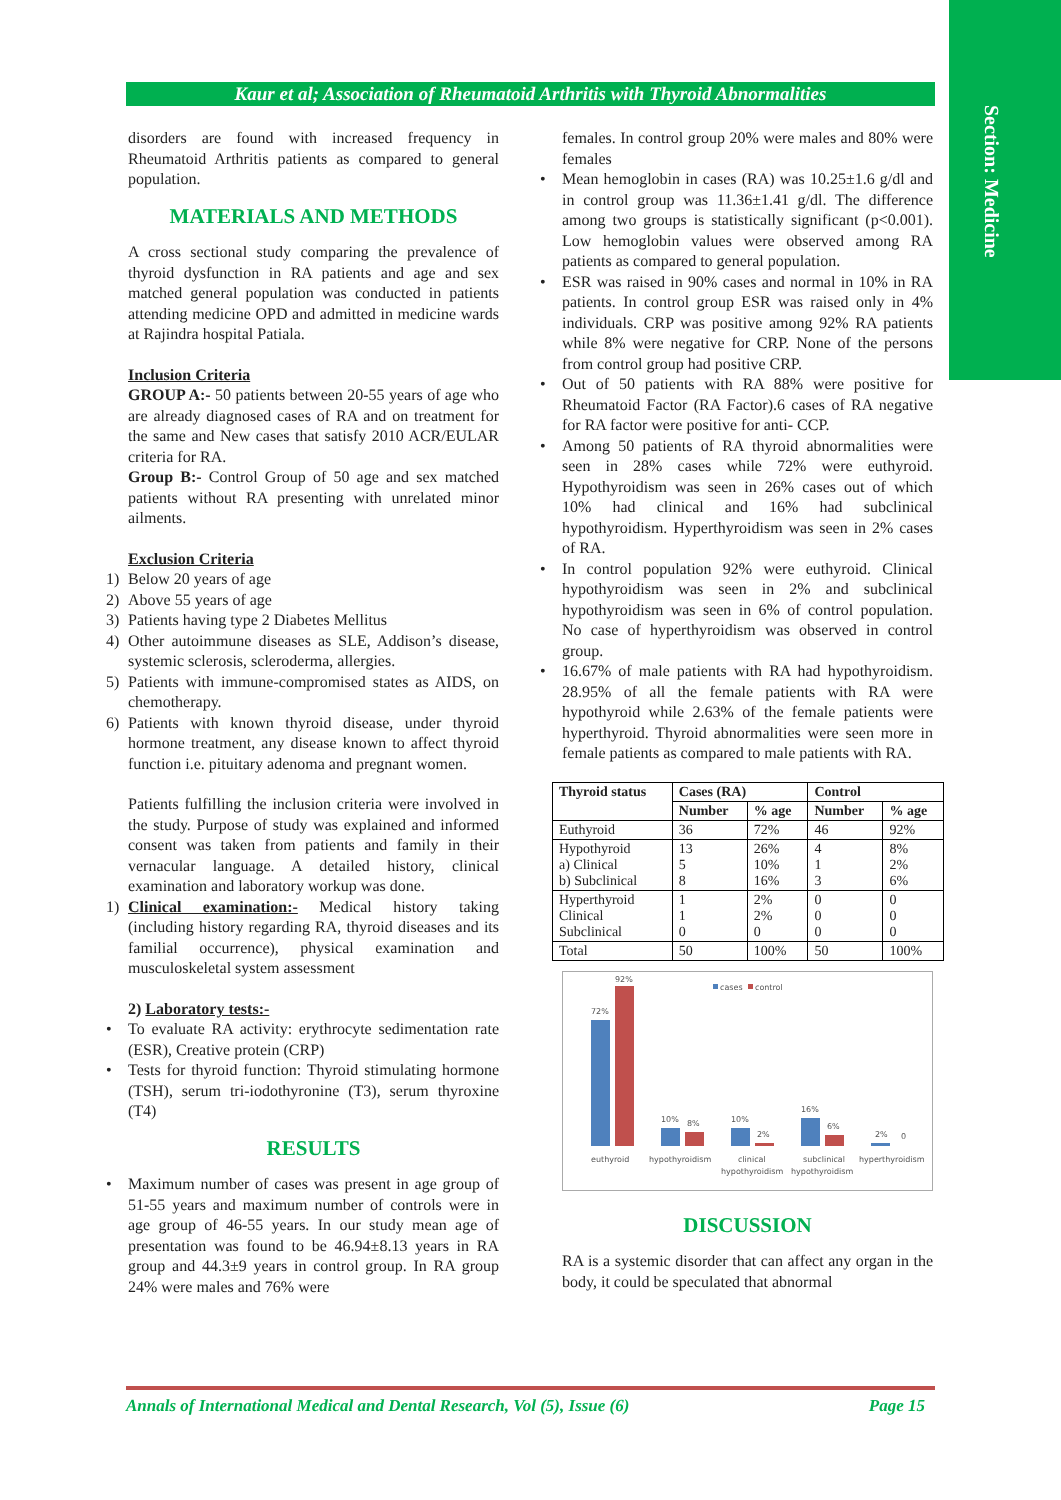Section: Medicine
Kaur et al; Association of Rheumatoid Arthritis with Thyroid Abnormalities
disorders are found with increased frequency in Rheumatoid Arthritis patients as compared to general population.
MATERIALS AND METHODS
A cross sectional study comparing the prevalence of thyroid dysfunction in RA patients and age and sex matched general population was conducted in patients attending medicine OPD and admitted in medicine wards at Rajindra hospital Patiala.
Inclusion Criteria
GROUP A:- 50 patients between 20-55 years of age who are already diagnosed cases of RA and on treatment for the same and New cases that satisfy 2010 ACR/EULAR criteria for RA.
Group B:- Control Group of 50 age and sex matched patients without RA presenting with unrelated minor ailments.
Exclusion Criteria
1) Below 20 years of age
2) Above 55 years of age
3) Patients having type 2 Diabetes Mellitus
4) Other autoimmune diseases as SLE, Addison’s disease, systemic sclerosis, scleroderma, allergies.
5) Patients with immune-compromised states as AIDS, on chemotherapy.
6) Patients with known thyroid disease, under thyroid hormone treatment, any disease known to affect thyroid function i.e. pituitary adenoma and pregnant women.
Patients fulfilling the inclusion criteria were involved in the study. Purpose of study was explained and informed consent was taken from patients and family in their vernacular language. A detailed history, clinical examination and laboratory workup was done.
1) Clinical examination:- Medical history taking (including history regarding RA, thyroid diseases and its familial occurrence), physical examination and musculoskeletal system assessment
2) Laboratory tests:-
• To evaluate RA activity: erythrocyte sedimentation rate (ESR), Creative protein (CRP)
• Tests for thyroid function: Thyroid stimulating hormone (TSH), serum tri-iodothyronine (T3), serum thyroxine (T4)
RESULTS
• Maximum number of cases was present in age group of 51-55 years and maximum number of controls were in age group of 46-55 years. In our study mean age of presentation was found to be 46.94±8.13 years in RA group and 44.3±9 years in control group. In RA group 24% were males and 76% were
females. In control group 20% were males and 80% were females
• Mean hemoglobin in cases (RA) was 10.25±1.6 g/dl and in control group was 11.36±1.41 g/dl. The difference among two groups is statistically significant (p<0.001). Low hemoglobin values were observed among RA patients as compared to general population.
• ESR was raised in 90% cases and normal in 10% in RA patients. In control group ESR was raised only in 4% individuals. CRP was positive among 92% RA patients while 8% were negative for CRP. None of the persons from control group had positive CRP.
• Out of 50 patients with RA 88% were positive for Rheumatoid Factor (RA Factor).6 cases of RA negative for RA factor were positive for anti- CCP.
• Among 50 patients of RA thyroid abnormalities were seen in 28% cases while 72% were euthyroid. Hypothyroidism was seen in 26% cases out of which 10% had clinical and 16% had subclinical hypothyroidism. Hyperthyroidism was seen in 2% cases of RA.
• In control population 92% were euthyroid. Clinical hypothyroidism was seen in 2% and subclinical hypothyroidism was seen in 6% of control population. No case of hyperthyroidism was observed in control group.
• 16.67% of male patients with RA had hypothyroidism. 28.95% of all the female patients with RA were hypothyroid while 2.63% of the female patients were hyperthyroid. Thyroid abnormalities were seen more in female patients as compared to male patients with RA.
| Thyroid status | Cases (RA) | | Control | |
| --- | --- | --- | --- | --- |
| | Number | % age | Number | % age |
| Euthyroid | 36 | 72% | 46 | 92% |
| Hypothyroid a) Clinical b) Subclinical | 13 5 8 | 26% 10% 16% | 4 1 3 | 8% 2% 6% |
| Hyperthyroid Clinical Subclinical | 1 1 0 | 2% 2% 0 | 0 0 0 | 0 0 0 |
| Total | 50 | 100% | 50 | 100% |
cases
control
72%
92%
10%
8%
10%
2%
16%
6%
2%
0
euthyroid
hypothyroidism
clinical
hypothyroidism
subclinical
hypothyroidism
hyperthyroidism
DISCUSSION
RA is a systemic disorder that can affect any organ in the body, it could be speculated that abnormal
Annals of International Medical and Dental Research, Vol (5), Issue (6) Page 15